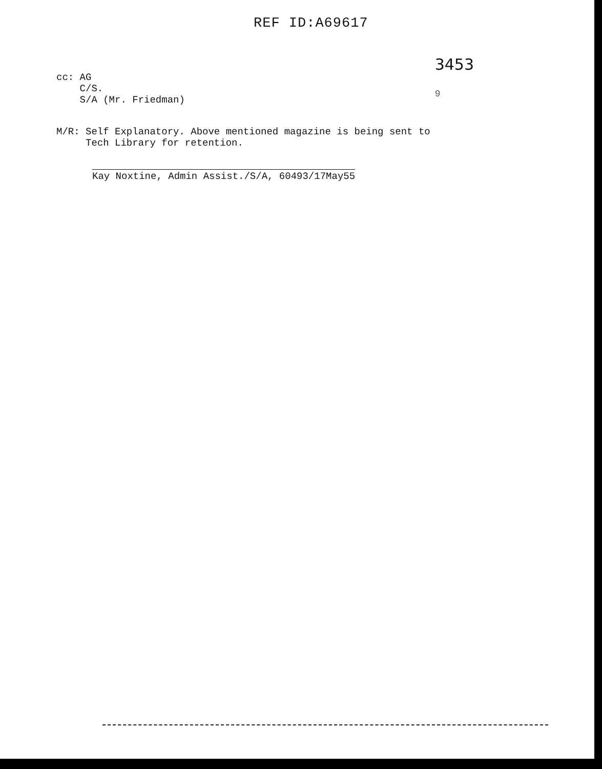REF ID:A69617
cc: AG
C/S.
S/A (Mr. Friedman)
3453
9
M/R: Self Explanatory. Above mentioned magazine is being sent to
Tech Library for retention.
Kay Noxtine, Admin Assist./S/A, 60493/17May55